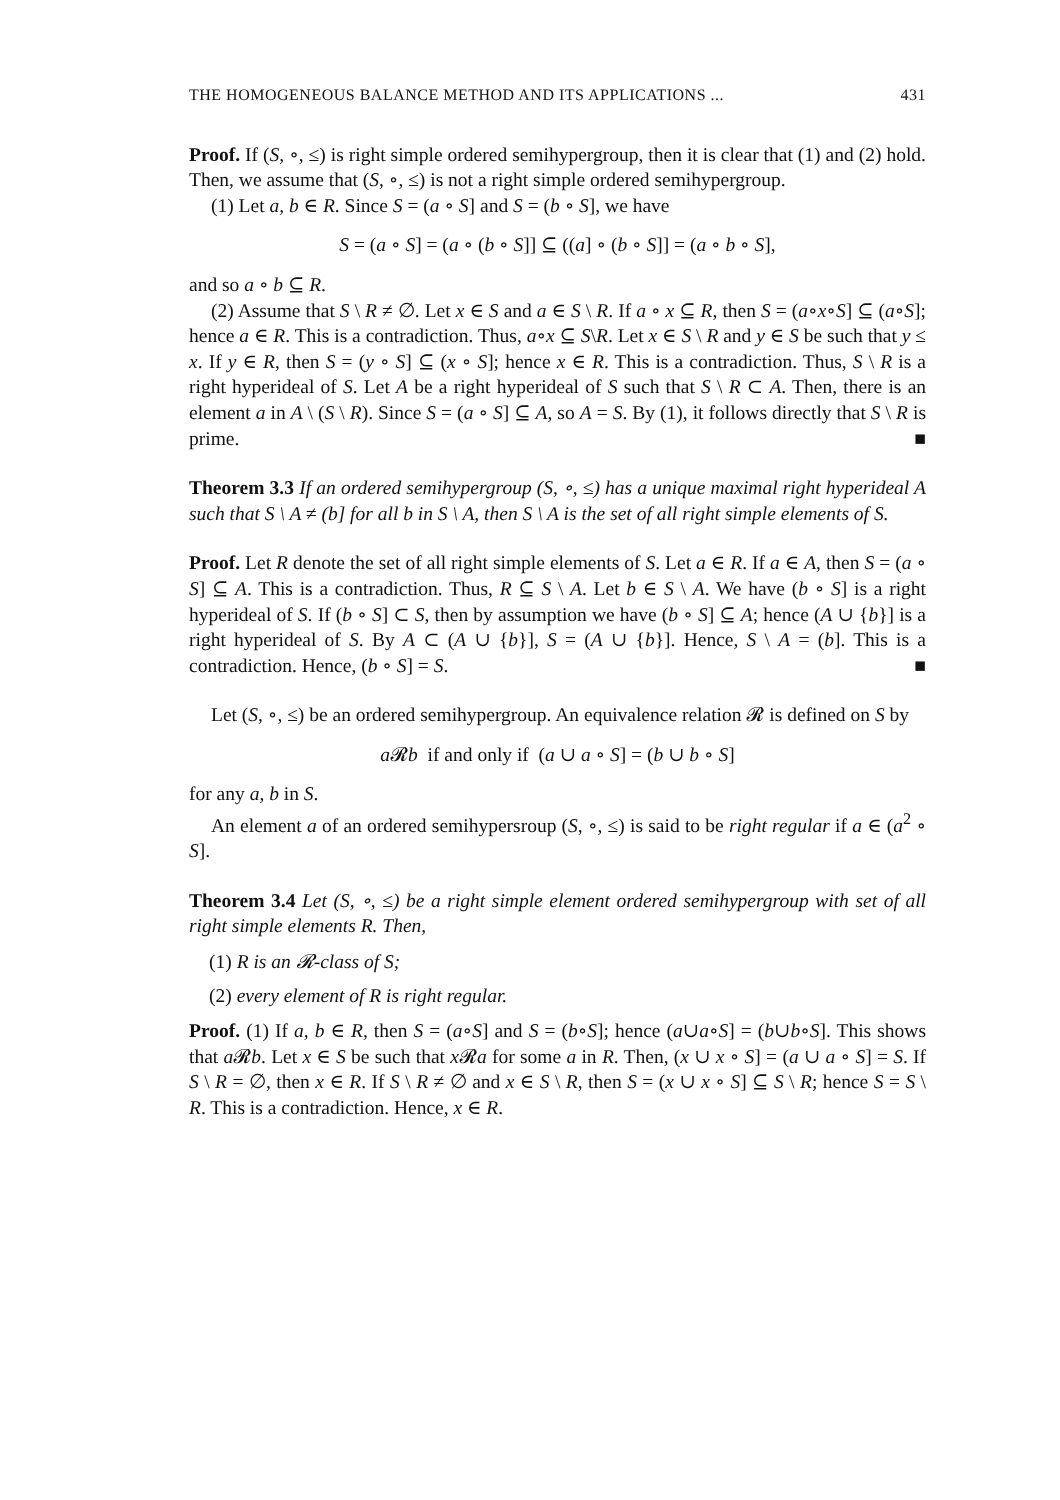THE HOMOGENEOUS BALANCE METHOD AND ITS APPLICATIONS ... 431
Proof. If (S, ∘, ≤) is right simple ordered semihypergroup, then it is clear that (1) and (2) hold. Then, we assume that (S, ∘, ≤) is not a right simple ordered semihypergroup.
(1) Let a, b ∈ R. Since S = (a ∘ S] and S = (b ∘ S], we have
S = (a ∘ S] = (a ∘ (b ∘ S]] ⊆ ((a] ∘ (b ∘ S]] = (a ∘ b ∘ S],
and so a ∘ b ⊆ R.
(2) Assume that S \ R ≠ ∅. Let x ∈ S and a ∈ S \ R. If a ∘ x ⊆ R, then S = (a∘x∘S] ⊆ (a∘S]; hence a ∈ R. This is a contradiction. Thus, a∘x ⊆ S\R. Let x ∈ S \ R and y ∈ S be such that y ≤ x. If y ∈ R, then S = (y ∘ S] ⊆ (x ∘ S]; hence x ∈ R. This is a contradiction. Thus, S \ R is a right hyperideal of S. Let A be a right hyperideal of S such that S \ R ⊂ A. Then, there is an element a in A \ (S \ R). Since S = (a ∘ S] ⊆ A, so A = S. By (1), it follows directly that S \ R is prime. ■
Theorem 3.3 If an ordered semihypergroup (S, ∘, ≤) has a unique maximal right hyperideal A such that S \ A ≠ (b] for all b in S \ A, then S \ A is the set of all right simple elements of S.
Proof. Let R denote the set of all right simple elements of S. Let a ∈ R. If a ∈ A, then S = (a ∘ S] ⊆ A. This is a contradiction. Thus, R ⊆ S \ A. Let b ∈ S \ A. We have (b ∘ S] is a right hyperideal of S. If (b ∘ S] ⊂ S, then by assumption we have (b ∘ S] ⊆ A; hence (A ∪ {b}] is a right hyperideal of S. By A ⊂ (A ∪ {b}], S = (A ∪ {b}]. Hence, S \ A = (b]. This is a contradiction. Hence, (b ∘ S] = S. ■
Let (S, ∘, ≤) be an ordered semihypergroup. An equivalence relation 𝓡 is defined on S by
a 𝓡b if and only if (a ∪ a ∘ S] = (b ∪ b ∘ S]
for any a, b in S.
An element a of an ordered semihypersroup (S, ∘, ≤) is said to be right regular if a ∈ (a<sup>2</sup> ∘ S].
Theorem 3.4 Let (S, ∘, ≤) be a right simple element ordered semihypergroup with set of all right simple elements R. Then,
(1) R is an 𝓡-class of S;
(2) every element of R is right regular.
Proof. (1) If a, b ∈ R, then S = (a∘S] and S = (b∘S]; hence (a∪a∘S] = (b∪b∘S]. This shows that a 𝓡b. Let x ∈ S be such that x 𝓡a for some a in R. Then, (x ∪ x ∘ S] = (a ∪ a ∘ S] = S. If S \ R = ∅, then x ∈ R. If S \ R ≠ ∅ and x ∈ S \ R, then S = (x ∪ x ∘ S] ⊆ S \ R; hence S = S \ R. This is a contradiction. Hence, x ∈ R.